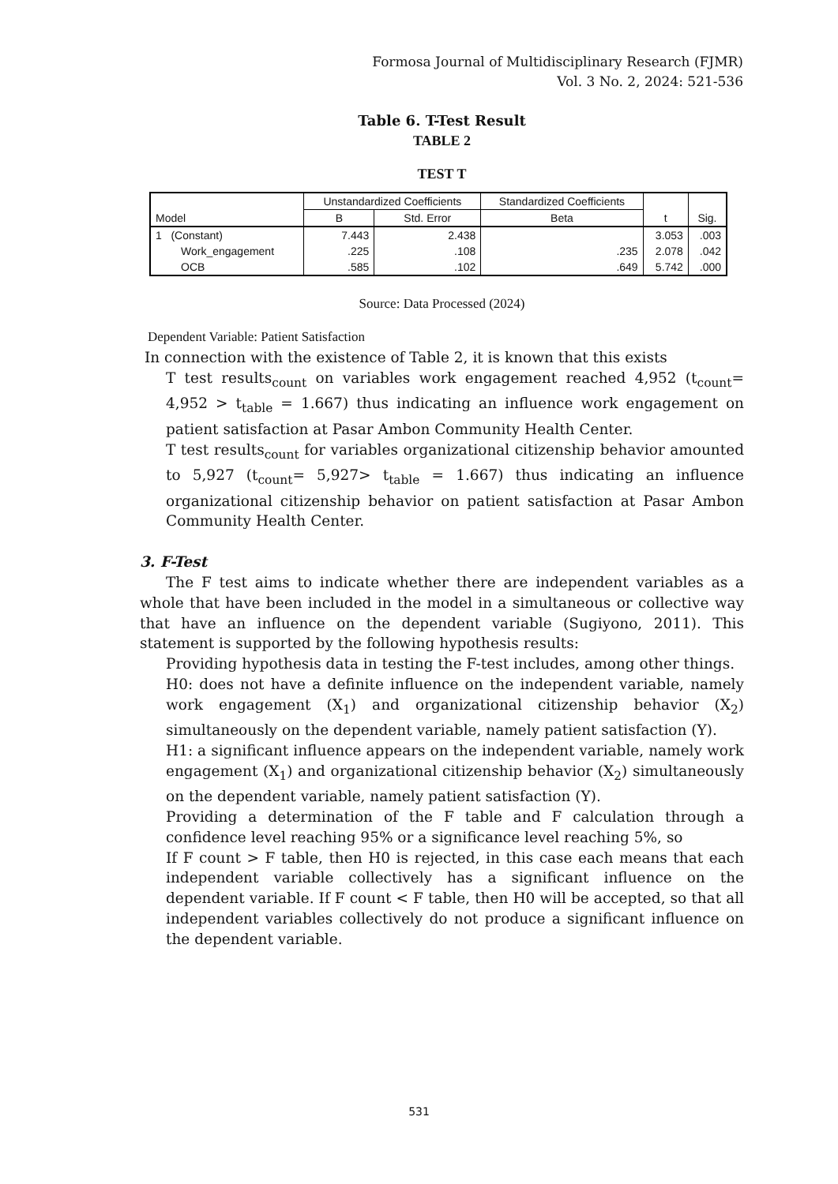Formosa Journal of Multidisciplinary Research (FJMR)
Vol. 3 No. 2, 2024: 521-536
Table 6. T-Test Result
TABLE 2
TEST T
| Model | Unstandardized Coefficients | | Standardized Coefficients | t | Sig. |
| --- | --- | --- | --- | --- | --- |
| | B | Std. Error | Beta | | |
| 1 (Constant) | 7.443 | 2.438 | | 3.053 | .003 |
| Work_engagement | .225 | .108 | .235 | 2.078 | .042 |
| OCB | .585 | .102 | .649 | 5.742 | .000 |
Source: Data Processed (2024)
Dependent Variable: Patient Satisfaction
In connection with the existence of Table 2, it is known that this exists
T test results<sub>count</sub> on variables work engagement reached 4,952 (t<sub>count</sub>= 4,952 > t<sub>table</sub> = 1.667) thus indicating an influence work engagement on patient satisfaction at Pasar Ambon Community Health Center.
T test results<sub>count</sub> for variables organizational citizenship behavior amounted to 5,927 (t<sub>count</sub>= 5,927> t<sub>table</sub> = 1.667) thus indicating an influence organizational citizenship behavior on patient satisfaction at Pasar Ambon Community Health Center.
3. F-Test
The F test aims to indicate whether there are independent variables as a whole that have been included in the model in a simultaneous or collective way that have an influence on the dependent variable (Sugiyono, 2011). This statement is supported by the following hypothesis results:
Providing hypothesis data in testing the F-test includes, among other things.
H0: does not have a definite influence on the independent variable, namely work engagement (X<sub>1</sub>) and organizational citizenship behavior (X<sub>2</sub>) simultaneously on the dependent variable, namely patient satisfaction (Y).
H1: a significant influence appears on the independent variable, namely work engagement (X<sub>1</sub>) and organizational citizenship behavior (X<sub>2</sub>) simultaneously on the dependent variable, namely patient satisfaction (Y).
Providing a determination of the F table and F calculation through a confidence level reaching 95% or a significance level reaching 5%, so
If F count > F table, then H0 is rejected, in this case each means that each independent variable collectively has a significant influence on the dependent variable. If F count < F table, then H0 will be accepted, so that all independent variables collectively do not produce a significant influence on the dependent variable.
531